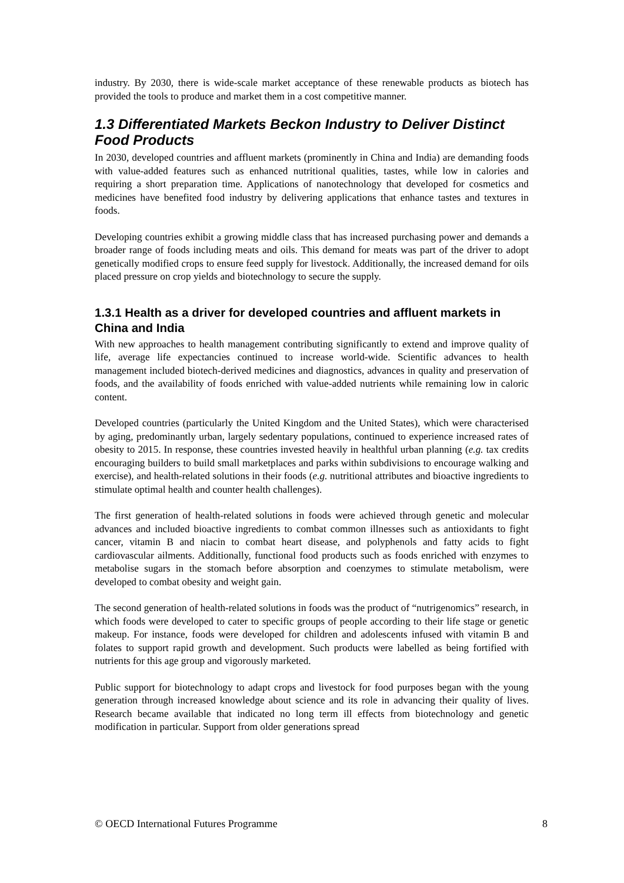industry. By 2030, there is wide-scale market acceptance of these renewable products as biotech has provided the tools to produce and market them in a cost competitive manner.
1.3 Differentiated Markets Beckon Industry to Deliver Distinct Food Products
In 2030, developed countries and affluent markets (prominently in China and India) are demanding foods with value-added features such as enhanced nutritional qualities, tastes, while low in calories and requiring a short preparation time. Applications of nanotechnology that developed for cosmetics and medicines have benefited food industry by delivering applications that enhance tastes and textures in foods.
Developing countries exhibit a growing middle class that has increased purchasing power and demands a broader range of foods including meats and oils. This demand for meats was part of the driver to adopt genetically modified crops to ensure feed supply for livestock. Additionally, the increased demand for oils placed pressure on crop yields and biotechnology to secure the supply.
1.3.1 Health as a driver for developed countries and affluent markets in China and India
With new approaches to health management contributing significantly to extend and improve quality of life, average life expectancies continued to increase world-wide. Scientific advances to health management included biotech-derived medicines and diagnostics, advances in quality and preservation of foods, and the availability of foods enriched with value-added nutrients while remaining low in caloric content.
Developed countries (particularly the United Kingdom and the United States), which were characterised by aging, predominantly urban, largely sedentary populations, continued to experience increased rates of obesity to 2015. In response, these countries invested heavily in healthful urban planning (e.g. tax credits encouraging builders to build small marketplaces and parks within subdivisions to encourage walking and exercise), and health-related solutions in their foods (e.g. nutritional attributes and bioactive ingredients to stimulate optimal health and counter health challenges).
The first generation of health-related solutions in foods were achieved through genetic and molecular advances and included bioactive ingredients to combat common illnesses such as antioxidants to fight cancer, vitamin B and niacin to combat heart disease, and polyphenols and fatty acids to fight cardiovascular ailments. Additionally, functional food products such as foods enriched with enzymes to metabolise sugars in the stomach before absorption and coenzymes to stimulate metabolism, were developed to combat obesity and weight gain.
The second generation of health-related solutions in foods was the product of “nutrigenomics” research, in which foods were developed to cater to specific groups of people according to their life stage or genetic makeup. For instance, foods were developed for children and adolescents infused with vitamin B and folates to support rapid growth and development. Such products were labelled as being fortified with nutrients for this age group and vigorously marketed.
Public support for biotechnology to adapt crops and livestock for food purposes began with the young generation through increased knowledge about science and its role in advancing their quality of lives. Research became available that indicated no long term ill effects from biotechnology and genetic modification in particular. Support from older generations spread
© OECD International Futures Programme 8